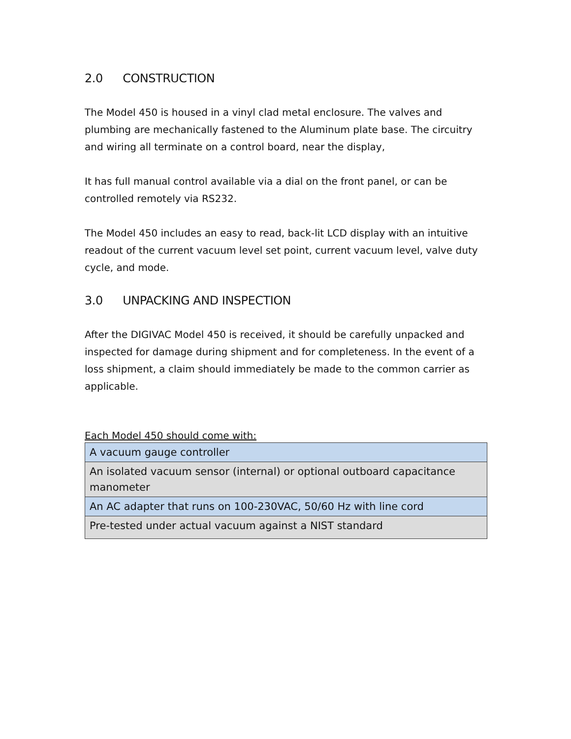2.0 CONSTRUCTION
The Model 450 is housed in a vinyl clad metal enclosure. The valves and plumbing are mechanically fastened to the Aluminum plate base. The circuitry and wiring all terminate on a control board, near the display,
It has full manual control available via a dial on the front panel, or can be controlled remotely via RS232.
The Model 450 includes an easy to read, back-lit LCD display with an intuitive readout of the current vacuum level set point, current vacuum level, valve duty cycle, and mode.
3.0 UNPACKING AND INSPECTION
After the DIGIVAC Model 450 is received, it should be carefully unpacked and inspected for damage during shipment and for completeness. In the event of a loss shipment, a claim should immediately be made to the common carrier as applicable.
Each Model 450 should come with:
| A vacuum gauge controller |
| An isolated vacuum sensor (internal) or optional outboard capacitance manometer |
| An AC adapter that runs on 100-230VAC, 50/60 Hz with line cord |
| Pre-tested under actual vacuum against a NIST standard |